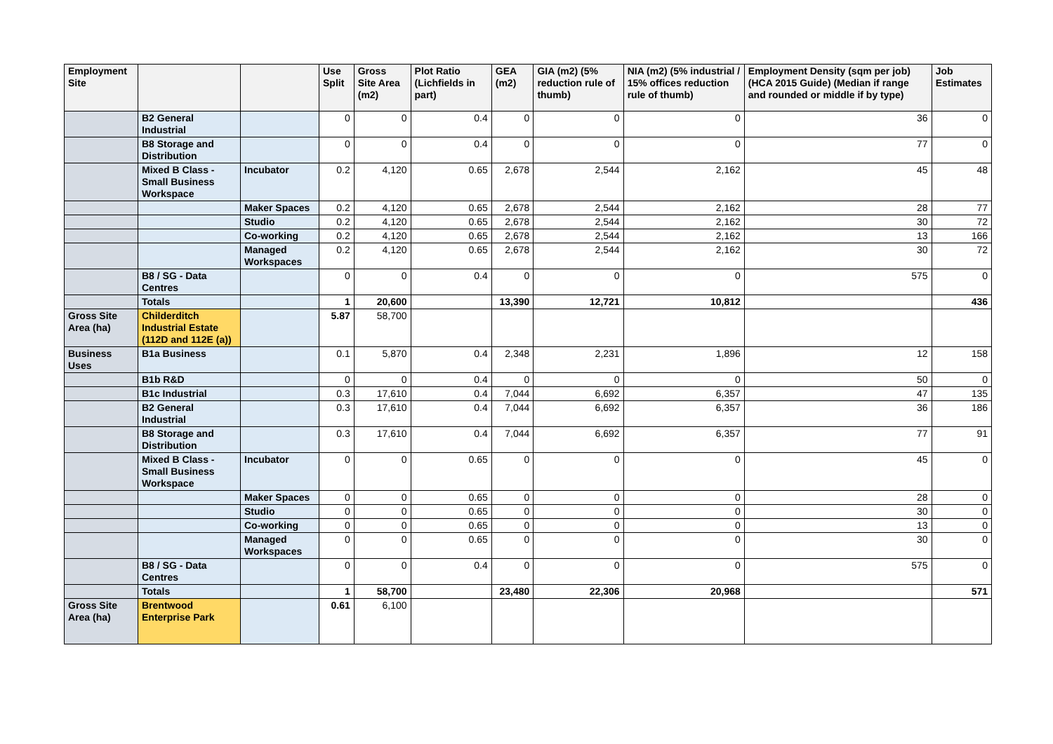| Employment Site | | | Use Split | Gross Site Area (m2) | Plot Ratio (Lichfields in part) | GEA (m2) | GIA (m2) (5% reduction rule of thumb) | NIA (m2) (5% industrial / 15% offices reduction rule of thumb) | Employment Density (sqm per job) (HCA 2015 Guide) (Median if range and rounded or middle if by type) | Job Estimates |
| --- | --- | --- | --- | --- | --- | --- | --- | --- | --- | --- |
| | B2 General Industrial | | 0 | 0 | 0.4 | 0 | 0 | 0 | 36 | 0 |
| | B8 Storage and Distribution | | 0 | 0 | 0.4 | 0 | 0 | 0 | 77 | 0 |
| | Mixed B Class - Small Business Workspace | Incubator | 0.2 | 4,120 | 0.65 | 2,678 | 2,544 | 2,162 | 45 | 48 |
| | | Maker Spaces | 0.2 | 4,120 | 0.65 | 2,678 | 2,544 | 2,162 | 28 | 77 |
| | | Studio | 0.2 | 4,120 | 0.65 | 2,678 | 2,544 | 2,162 | 30 | 72 |
| | | Co-working | 0.2 | 4,120 | 0.65 | 2,678 | 2,544 | 2,162 | 13 | 166 |
| | | Managed Workspaces | 0.2 | 4,120 | 0.65 | 2,678 | 2,544 | 2,162 | 30 | 72 |
| | B8 / SG - Data Centres | | 0 | 0 | 0.4 | 0 | 0 | 0 | 575 | 0 |
| | Totals | | 1 | 20,600 | | 13,390 | 12,721 | 10,812 | | 436 |
| Gross Site Area (ha) | Childerditch Industrial Estate (112D and 112E (a)) | | 5.87 | 58,700 | | | | | | |
| Business Uses | B1a Business | | 0.1 | 5,870 | 0.4 | 2,348 | 2,231 | 1,896 | 12 | 158 |
| | B1b R&D | | 0 | 0 | 0.4 | 0 | 0 | 0 | 50 | 0 |
| | B1c Industrial | | 0.3 | 17,610 | 0.4 | 7,044 | 6,692 | 6,357 | 47 | 135 |
| | B2 General Industrial | | 0.3 | 17,610 | 0.4 | 7,044 | 6,692 | 6,357 | 36 | 186 |
| | B8 Storage and Distribution | | 0.3 | 17,610 | 0.4 | 7,044 | 6,692 | 6,357 | 77 | 91 |
| | Mixed B Class - Small Business Workspace | Incubator | 0 | 0 | 0.65 | 0 | 0 | 0 | 45 | 0 |
| | | Maker Spaces | 0 | 0 | 0.65 | 0 | 0 | 0 | 28 | 0 |
| | | Studio | 0 | 0 | 0.65 | 0 | 0 | 0 | 30 | 0 |
| | | Co-working | 0 | 0 | 0.65 | 0 | 0 | 0 | 13 | 0 |
| | | Managed Workspaces | 0 | 0 | 0.65 | 0 | 0 | 0 | 30 | 0 |
| | B8 / SG - Data Centres | | 0 | 0 | 0.4 | 0 | 0 | 0 | 575 | 0 |
| | Totals | | 1 | 58,700 | | 23,480 | 22,306 | 20,968 | | 571 |
| Gross Site Area (ha) | Brentwood Enterprise Park | | 0.61 | 6,100 | | | | | | |